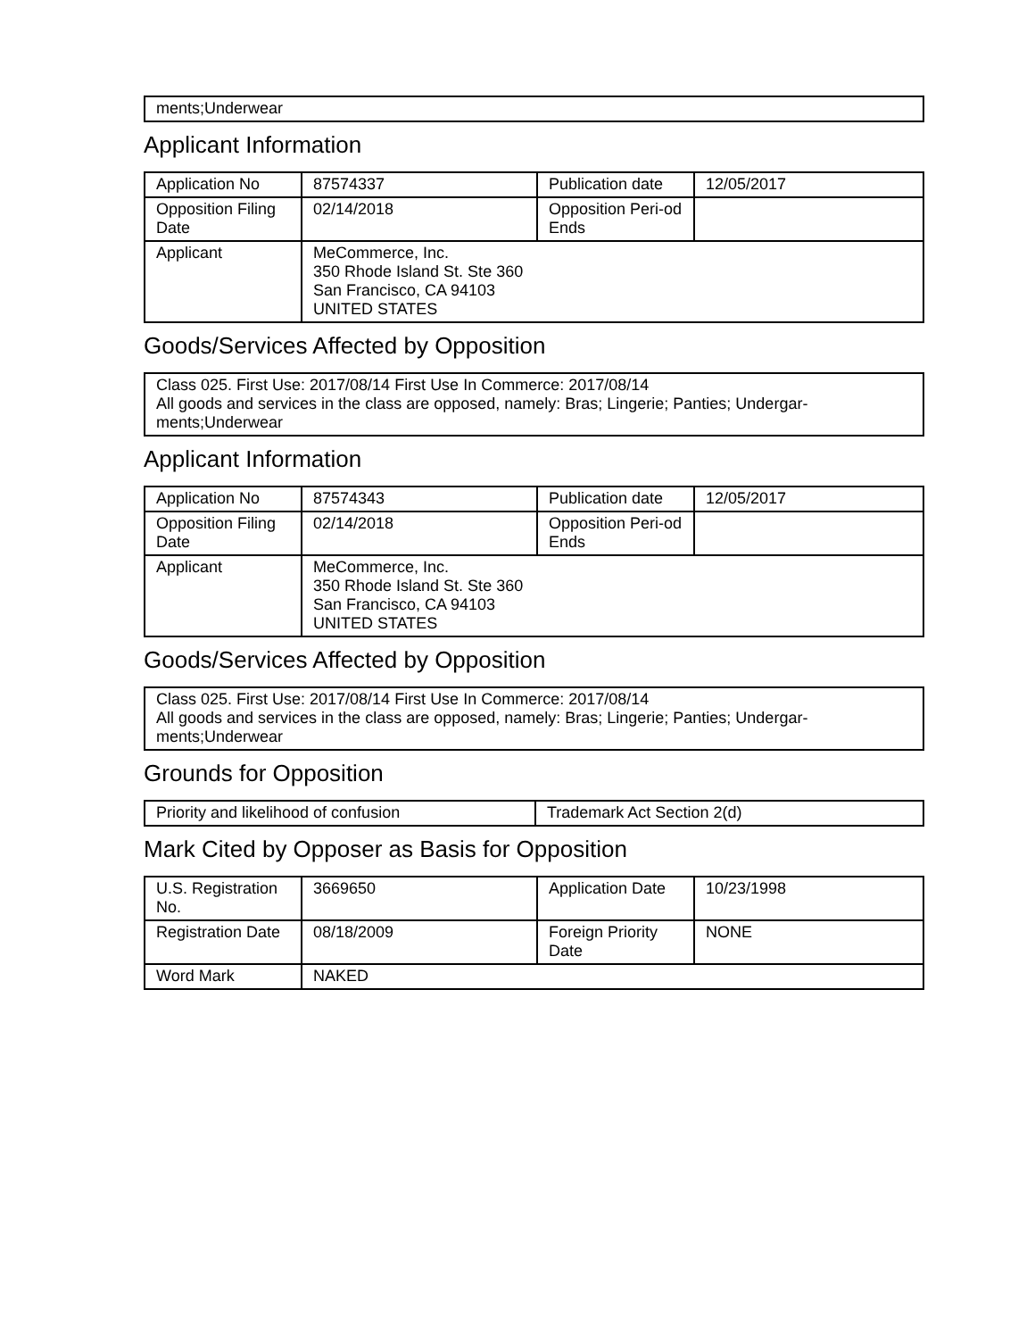ments;Underwear
Applicant Information
| Application No | 87574337 | Publication date | 12/05/2017 |
| Opposition Filing Date | 02/14/2018 | Opposition Peri-od Ends | |
| Applicant | MeCommerce, Inc. 350 Rhode Island St. Ste 360 San Francisco, CA 94103 UNITED STATES | | |
Goods/Services Affected by Opposition
Class 025. First Use: 2017/08/14 First Use In Commerce: 2017/08/14
All goods and services in the class are opposed, namely: Bras; Lingerie; Panties; Undergar-
ments;Underwear
Applicant Information
| Application No | 87574343 | Publication date | 12/05/2017 |
| Opposition Filing Date | 02/14/2018 | Opposition Peri-od Ends | |
| Applicant | MeCommerce, Inc. 350 Rhode Island St. Ste 360 San Francisco, CA 94103 UNITED STATES | | |
Goods/Services Affected by Opposition
Class 025. First Use: 2017/08/14 First Use In Commerce: 2017/08/14
All goods and services in the class are opposed, namely: Bras; Lingerie; Panties; Undergar-
ments;Underwear
Grounds for Opposition
| Priority and likelihood of confusion | Trademark Act Section 2(d) |
Mark Cited by Opposer as Basis for Opposition
| U.S. Registration No. | 3669650 | Application Date | 10/23/1998 |
| Registration Date | 08/18/2009 | Foreign Priority Date | NONE |
| Word Mark | NAKED | | |